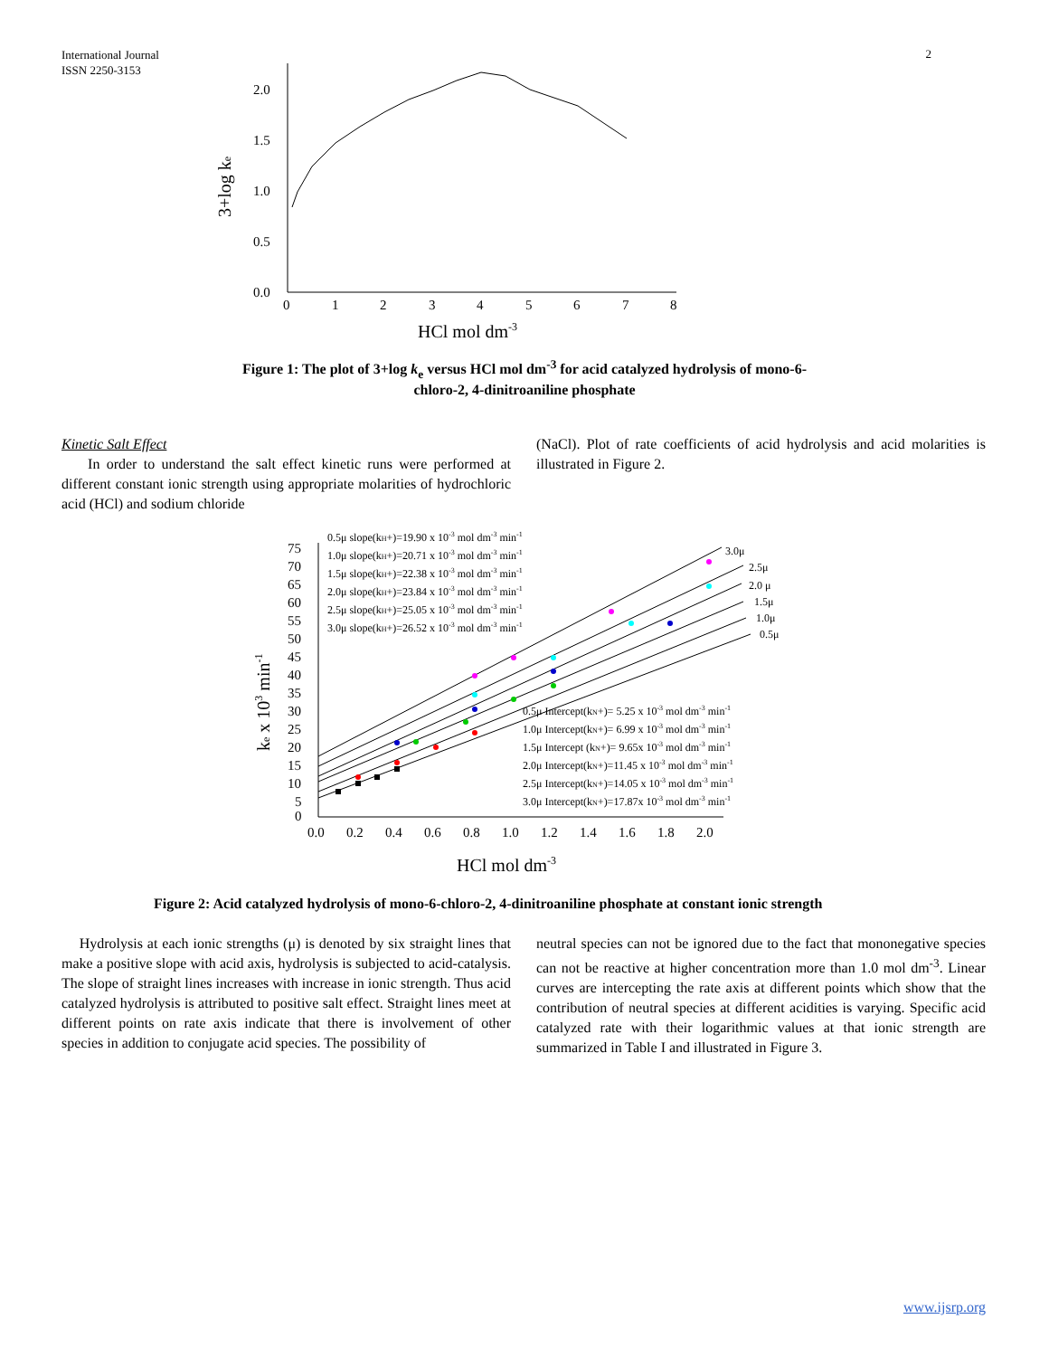International Journal
ISSN 2250-3153
2
2.0
1.5
1.0
0.5
0.0
0
1
2
3
4
5
6
7
8
3+log ke
HCl mol dm-3
Figure 1: The plot of 3+log k<sub>e</sub> versus HCl mol dm<sup>-3</sup> for acid catalyzed hydrolysis of mono-6-
chloro-2, 4-dinitroaniline phosphate
Kinetic Salt Effect
In order to understand the salt effect kinetic runs were performed at different constant ionic strength using appropriate molarities of hydrochloric acid (HCl) and sodium chloride
(NaCl). Plot of rate coefficients of acid hydrolysis and acid molarities is illustrated in Figure 2.
75
70
65
60
55
50
45
40
35
30
25
20
15
10
5
0
0.0
0.2
0.4
0.6
0.8
1.0
1.2
1.4
1.6
1.8
2.0
ke x 103 min-1
HCl mol dm-3
0.5μ slope(kH+)=19.90 x 10-3 mol dm-3 min-1
1.0μ slope(kH+)=20.71 x 10-3 mol dm-3 min-1
1.5μ slope(kH+)=22.38 x 10-3 mol dm-3 min-1
2.0μ slope(kH+)=23.84 x 10-3 mol dm-3 min-1
2.5μ slope(kH+)=25.05 x 10-3 mol dm-3 min-1
3.0μ slope(kH+)=26.52 x 10-3 mol dm-3 min-1
3.0μ
2.5μ
2.0 μ
1.5μ
1.0μ
0.5μ
0.5μ Intercept(kN+)= 5.25 x 10-3 mol dm-3 min-1
1.0μ Intercept(kN+)= 6.99 x 10-3 mol dm-3 min-1
1.5μ Intercept (kN+)= 9.65x 10-3 mol dm-3 min-1
2.0μ Intercept(kN+)=11.45 x 10-3 mol dm-3 min-1
2.5μ Intercept(kN+)=14.05 x 10-3 mol dm-3 min-1
3.0μ Intercept(kN+)=17.87x 10-3 mol dm-3 min-1
Figure 2: Acid catalyzed hydrolysis of mono-6-chloro-2, 4-dinitroaniline phosphate at constant ionic strength
Hydrolysis at each ionic strengths (μ) is denoted by six straight lines that make a positive slope with acid axis, hydrolysis is subjected to acid-catalysis. The slope of straight lines increases with increase in ionic strength. Thus acid catalyzed hydrolysis is attributed to positive salt effect. Straight lines meet at different points on rate axis indicate that there is involvement of other species in addition to conjugate acid species. The possibility of
neutral species can not be ignored due to the fact that mononegative species can not be reactive at higher concentration more than 1.0 mol dm<sup>-3</sup>. Linear curves are intercepting the rate axis at different points which show that the contribution of neutral species at different acidities is varying. Specific acid catalyzed rate with their logarithmic values at that ionic strength are summarized in Table I and illustrated in Figure 3.
www.ijsrp.org